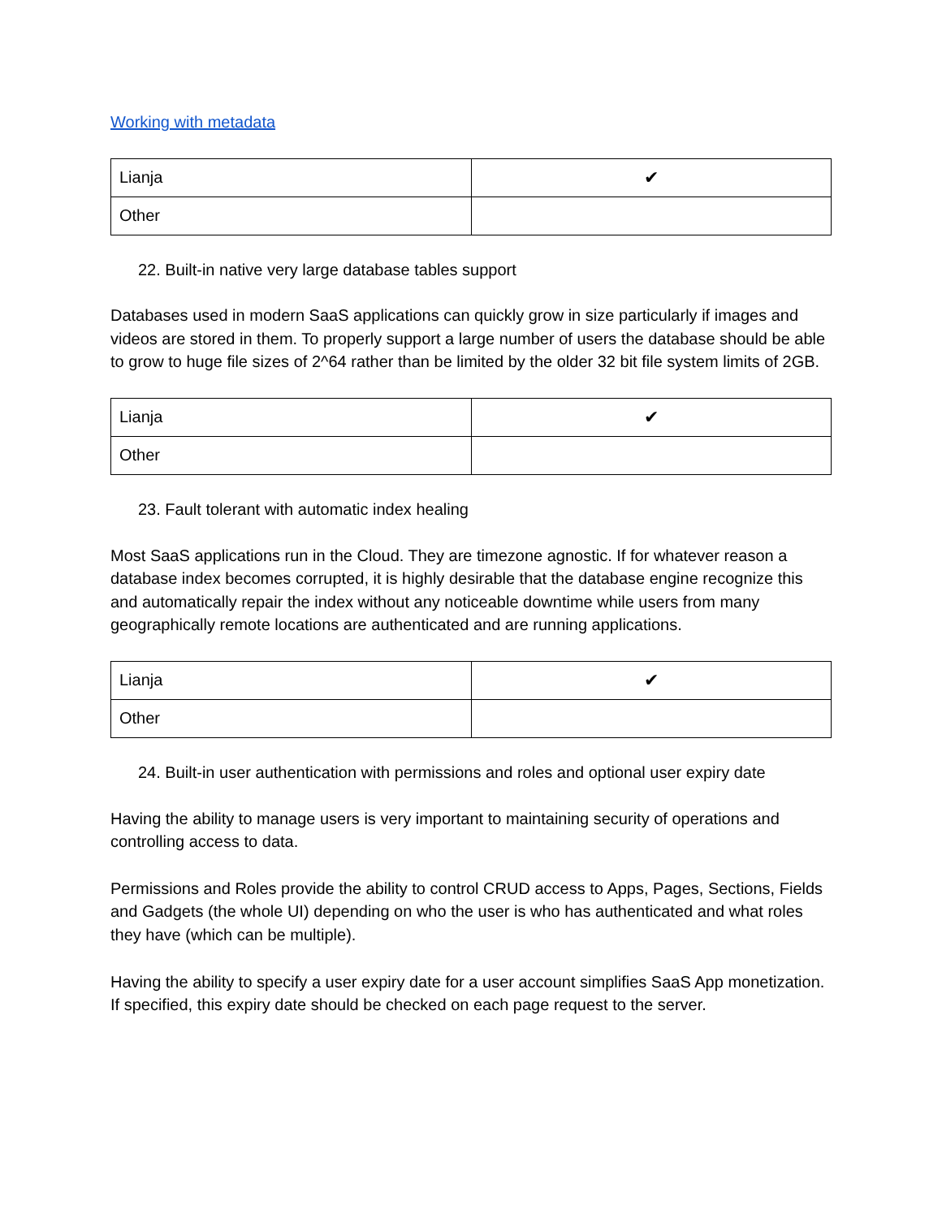Working with metadata
| Lianja | ✔ |
| Other | |
22. Built-in native very large database tables support
Databases used in modern SaaS applications can quickly grow in size particularly if images and videos are stored in them. To properly support a large number of users the database should be able to grow to huge file sizes of 2^64 rather than be limited by the older 32 bit file system limits of 2GB.
| Lianja | ✔ |
| Other | |
23. Fault tolerant with automatic index healing
Most SaaS applications run in the Cloud. They are timezone agnostic. If for whatever reason a database index becomes corrupted, it is highly desirable that the database engine recognize this and automatically repair the index without any noticeable downtime while users from many geographically remote locations are authenticated and are running applications.
| Lianja | ✔ |
| Other | |
24. Built-in user authentication with permissions and roles and optional user expiry date
Having the ability to manage users is very important to maintaining security of operations and controlling access to data.
Permissions and Roles provide the ability to control CRUD access to Apps, Pages, Sections, Fields and Gadgets (the whole UI) depending on who the user is who has authenticated and what roles they have (which can be multiple).
Having the ability to specify a user expiry date for a user account simplifies SaaS App monetization. If specified, this expiry date should be checked on each page request to the server.